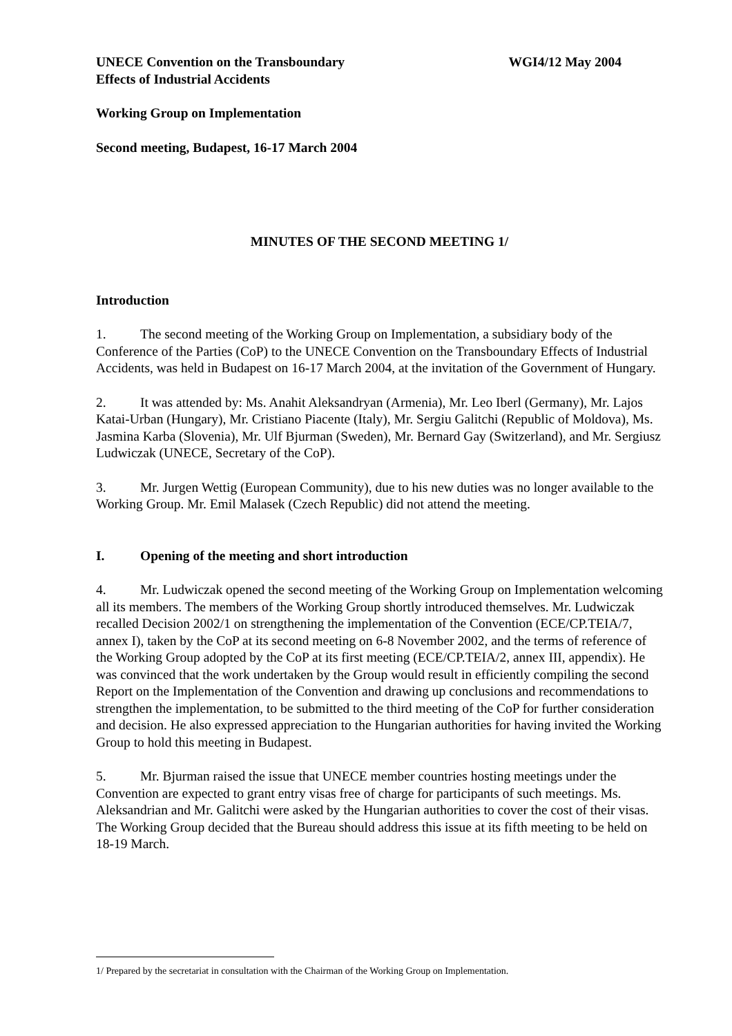UNECE Convention on the Transboundary
Effects of Industrial Accidents
WGI4/12 May 2004
Working Group on Implementation
Second meeting, Budapest, 16-17 March 2004
MINUTES OF THE SECOND MEETING 1/
Introduction
1. The second meeting of the Working Group on Implementation, a subsidiary body of the Conference of the Parties (CoP) to the UNECE Convention on the Transboundary Effects of Industrial Accidents, was held in Budapest on 16-17 March 2004, at the invitation of the Government of Hungary.
2. It was attended by: Ms. Anahit Aleksandryan (Armenia), Mr. Leo Iberl (Germany), Mr. Lajos Katai-Urban (Hungary), Mr. Cristiano Piacente (Italy), Mr. Sergiu Galitchi (Republic of Moldova), Ms. Jasmina Karba (Slovenia), Mr. Ulf Bjurman (Sweden), Mr. Bernard Gay (Switzerland), and Mr. Sergiusz Ludwiczak (UNECE, Secretary of the CoP).
3. Mr. Jurgen Wettig (European Community), due to his new duties was no longer available to the Working Group. Mr. Emil Malasek (Czech Republic) did not attend the meeting.
I. Opening of the meeting and short introduction
4. Mr. Ludwiczak opened the second meeting of the Working Group on Implementation welcoming all its members. The members of the Working Group shortly introduced themselves. Mr. Ludwiczak recalled Decision 2002/1 on strengthening the implementation of the Convention (ECE/CP.TEIA/7, annex I), taken by the CoP at its second meeting on 6-8 November 2002, and the terms of reference of the Working Group adopted by the CoP at its first meeting (ECE/CP.TEIA/2, annex III, appendix). He was convinced that the work undertaken by the Group would result in efficiently compiling the second Report on the Implementation of the Convention and drawing up conclusions and recommendations to strengthen the implementation, to be submitted to the third meeting of the CoP for further consideration and decision. He also expressed appreciation to the Hungarian authorities for having invited the Working Group to hold this meeting in Budapest.
5. Mr. Bjurman raised the issue that UNECE member countries hosting meetings under the Convention are expected to grant entry visas free of charge for participants of such meetings. Ms. Aleksandrian and Mr. Galitchi were asked by the Hungarian authorities to cover the cost of their visas. The Working Group decided that the Bureau should address this issue at its fifth meeting to be held on 18-19 March.
1/ Prepared by the secretariat in consultation with the Chairman of the Working Group on Implementation.